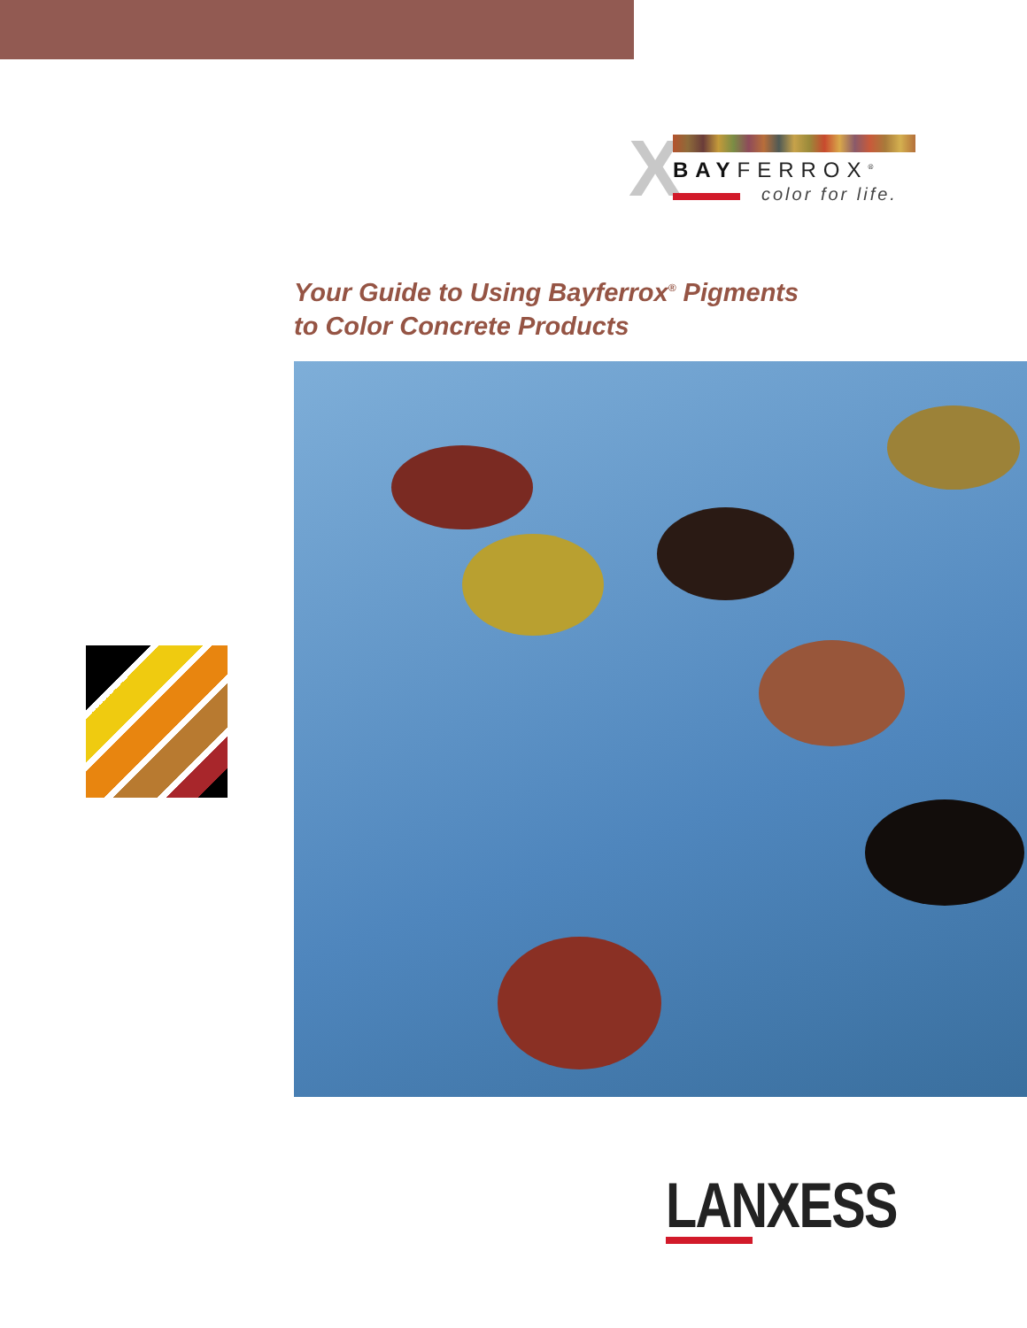X BAYFERROX<sup>®</sup>
color for life.
Your Guide to Using Bayferrox<sup>®</sup> Pigments
to Color Concrete Products
LANXESS